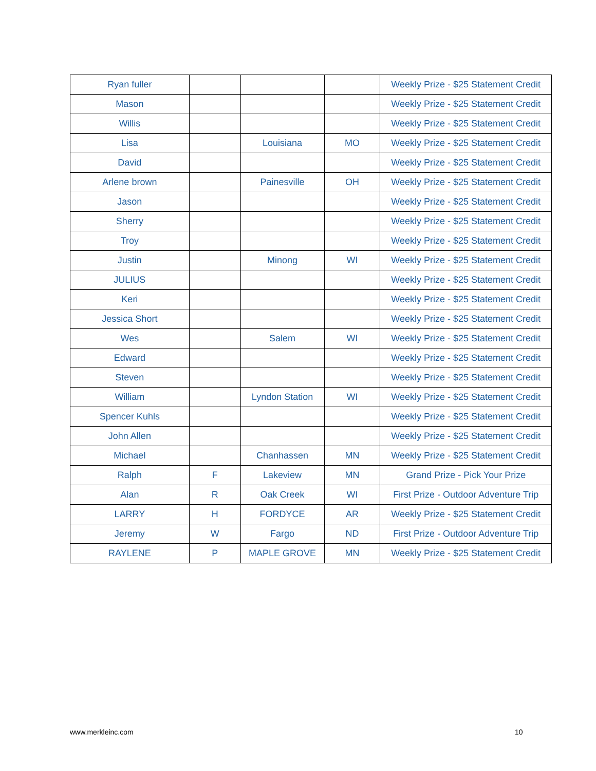| Ryan fuller | | | | Weekly Prize - $25 Statement Credit |
| Mason | | | | Weekly Prize - $25 Statement Credit |
| Willis | | | | Weekly Prize - $25 Statement Credit |
| Lisa | | Louisiana | MO | Weekly Prize - $25 Statement Credit |
| David | | | | Weekly Prize - $25 Statement Credit |
| Arlene brown | | Painesville | OH | Weekly Prize - $25 Statement Credit |
| Jason | | | | Weekly Prize - $25 Statement Credit |
| Sherry | | | | Weekly Prize - $25 Statement Credit |
| Troy | | | | Weekly Prize - $25 Statement Credit |
| Justin | | Minong | WI | Weekly Prize - $25 Statement Credit |
| JULIUS | | | | Weekly Prize - $25 Statement Credit |
| Keri | | | | Weekly Prize - $25 Statement Credit |
| Jessica Short | | | | Weekly Prize - $25 Statement Credit |
| Wes | | Salem | WI | Weekly Prize - $25 Statement Credit |
| Edward | | | | Weekly Prize - $25 Statement Credit |
| Steven | | | | Weekly Prize - $25 Statement Credit |
| William | | Lyndon Station | WI | Weekly Prize - $25 Statement Credit |
| Spencer Kuhls | | | | Weekly Prize - $25 Statement Credit |
| John Allen | | | | Weekly Prize - $25 Statement Credit |
| Michael | | Chanhassen | MN | Weekly Prize - $25 Statement Credit |
| Ralph | F | Lakeview | MN | Grand Prize - Pick Your Prize |
| Alan | R | Oak Creek | WI | First Prize - Outdoor Adventure Trip |
| LARRY | H | FORDYCE | AR | Weekly Prize - $25 Statement Credit |
| Jeremy | W | Fargo | ND | First Prize - Outdoor Adventure Trip |
| RAYLENE | P | MAPLE GROVE | MN | Weekly Prize - $25 Statement Credit |
www.merkleinc.com 10